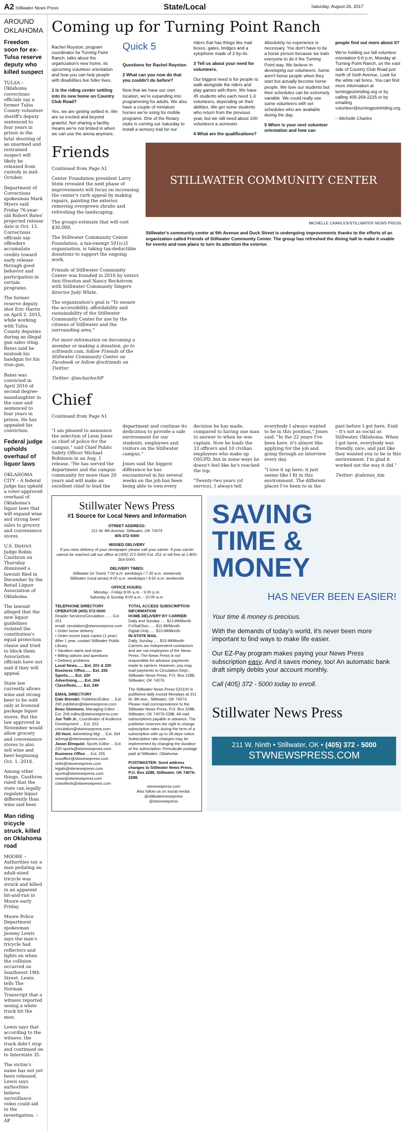A2 Stillwater News Press State/Local Saturday, August 26, 2017
AROUND OKLAHOMA
Freedom soon for ex-Tulsa reserve deputy who killed suspect
TULSA – Oklahoma corrections officials say a former Tulsa County volunteer sheriff's deputy sentenced to four years in prison in the fatal shooting of an unarmed and restrained suspect will likely be released from custody in mid-October.
Department of Corrections spokesman Mark Myers said Friday 76-year-old Robert Bates' projected release date is Oct. 13. Corrections officials say offenders accumulate credits toward early release through good behavior and participation in certain programs.
The former reserve deputy shot Eric Harris on April 2, 2015, while working with Tulsa County deputies during an illegal gun sales sting. Bates said he mistook his handgun for his stun gun.
Bates was convicted in April 2016 of second degree-manslaughter in the case and sentenced to four years in prison. He has appealed his conviction.
Federal judge upholds overhaul of liquor laws
OKLAHOMA CITY – A federal judge has upheld a voter-approved overhaul of Oklahoma's liquor laws that will expand wine and strong beer sales to grocery and convenience stores.
U.S. District Judge Robin Cauthron on Thursday dismissed a lawsuit filed in December by the Retail Liquor Association of Oklahoma.
The lawsuit alleged that the new liquor guidelines violated the constitution's equal protection clause and tried to block them. Association officials have not said if they will appeal.
State law currently allows wine and strong beer to be sold only at licensed package liquor stores. But the law approved in November would allow grocery and convenience stores to also sell wine and beer beginning Oct. 1, 2018.
Among other things, Cauthron ruled that the state can legally regulate liquor differently than wine and beer.
Man riding tricycle struck, killed on Oklahoma road
MOORE – Authorities say a man pedaling an adult-sized tricycle was struck and killed in an apparent hit-and-run in Moore early Friday.
Moore Police Department spokesman Jeremy Lewis says the man's tricycle had reflectors and lights on when the collision occurred on Southwest 19th Street. Lewis tells The Norman Transcript that a witness reported seeing a white truck hit the man.
Lewis says that according to the witness, the truck didn't stop and continued on to Interstate 35.
The victim's name has not yet been released. Lewis says authorities believe surveillance video could aid in the investigation. – AP
Coming up for Turning Point Ranch
Rachel Royston, program coordinator for Turning Point Ranch, talks about the organization's new home, its upcoming volunteer orientation and how you can help people with disabilities live fuller lives.
1 Is the riding center settling into its new home on Country Club Road?
Yes, we are getting settled in. We are so excited and beyond grateful. Not sharing a facility means we're not limited in when we can use the arena anymore.
Quick 5
Questions for Rachel Royston
2 What can you now do that you couldn't do before?
Now that we have our own location, we're expanding into programming for adults. We also have a couple of miniature horses we're using for mobile programs. One of the Rotary clubs is coming out Saturday to install a sensory trail for our riders that has things like mail boxes, gates, bridges and a xylophone made of 2-by-4s.
3 Tell us about your need for volunteers.
Our biggest need is for people to walk alongside the riders and play games with them. We have 45 students who each need 1-3 volunteers, depending on their abilities. We get some students who return from the previous year, but we still need about 100 volunteers a semester.
4 What are the qualifications?
Absolutely no experience is necessary. You don't have to be a horse person because we train everyone to do it the Turning Point way. We believe in developing our volunteers. Some aren't horse people when they start but actually become horse people. We love our students but their schedules can be extremely variable. We could really use some volunteers with set schedules who are available during the day.
5 When is your next volunteer orientation and how can people find out more about it?
We're holding our fall volunteer orientation 6-8 p.m. Monday at Turning Point Ranch, on the east side of Country Club Road just north of Sixth Avenue. Look for the white rail fence. You can find more information at turningpointriding.org or by calling 405-269-2225 or by emailing volunteer@turningpointriding.org.
– Michelle Charles
Friends
Continued from Page A1
Center Foundation president Larry Stein revealed the next phase of improvements will focus on increasing the center's curb appeal by making repairs, painting the exterior, removing overgrown shrubs and refreshing the landscaping.
The groups estimate that will cost $30,000.
The Stillwater Community Center Foundation, a tax-exempt 501(c)3 organization, is taking tax-deductible donations to support the ongoing work.
Friends of Stillwater Community Center was founded in 2016 by sisters Ann Houston and Nancy Beckstrom with Stillwater Community Singers director Judy White.
The organization's goal is "To ensure the accessibility, affordability and sustainability of the Stillwater Community Center for use by the citizens of Stillwater and the surrounding area."
For more information on becoming a member or making a donation, go to scfriends.com, follow Friends of the Stillwater Community Center on Facebook or follow @scfriends on Twitter.
Twitter: @mcharlesNP
STILLWATER COMMUNITY CENTER
MICHELLE CHARLES/STILLWATER NEWS PRESS
Stillwater's community center at 9th Avenue and Duck Street is undergoing improvements thanks to the efforts of an organization called Friends of Stillwater Community Center. The group has refreshed the dining hall to make it usable for events and now plans to turn its attention the exterior.
Chief
Continued from Page A1
"I am pleased to announce the selection of Leon Jones as chief of police for the campus," said Chief Public Safety Officer Michael Robinson in an Aug. 1 release. "He has served the department and the campus community for more than 20 years and will make an excellent chief to lead the department and continue its dedication to provide a safe environment for our students, employees and visitors on the Stillwater campus."
Jones said the biggest difference he has encountered in his several weeks on the job has been being able to own every decision he has made, compared to having one man to answer to when he was captain. Now he leads the 33 officers and 10 civilian employees who make up OSUPD, but in some ways he doesn't feel like he's reached the top.
"Twenty-two years (of service), I always tell everybody I always wanted to be in this position," Jones said. "In the 22 years I've been here, it's almost like applying for the job and going through an interview every day.
"I love it up here; it just seems like I fit in this environment. The different places I've been to in the past before I got here, Enid – it's not as social as Stillwater, Oklahoma. When I got here, everybody was friendly, nice, and just like they wanted you to be in this environment. I'm glad it worked out the way it did."
Twitter: @ahrens_tim
Stillwater News Press
#1 Source for Local News and Information
STREET ADDRESS:
211 W. 9th Avenue, Stillwater, OK 74074
405-372-5000
MISSED DELIVERY
If you miss delivery of your newspaper please call your carrier. If your carrier cannot be reached call our office at (405) 372-5000 Ext. 251 or toll free at 1-800-364-5000.
DELIVERY TIMES:
Stillwater (in Town) 7:00 a.m. weekdays / 7:30 a.m. weekends
Stillwater (rural areas) 9:00 a.m. weekdays / 9:30 a.m. weekends
OFFICE HOURS:
Monday - Friday 8:00 a.m. - 5:00 p.m.
Saturday & Sunday 8:00 a.m. - 10:00 a.m.
TELEPHONE DIRECTORY OPERATOR (405) 372-5000
Reader Services/Circulation ...... Ext. 251
email: circulation@stwnewspress.com
• Order home delivery
• Order recent back copies (1 year). After 1 year, contact Stillwater Public Library.
• Vacation starts and stops
• Billing options and questions
• Delivery problems
Local News...... Ext. 201 & 230
Business Office...... Ext. 255
Sports...... Ext. 220
Advertising...... Ext. 264
Classifieds...... Ext. 240
EMAIL DIRECTORY
Dale Brendel, Publisher/Editor ... Ext. 290 publisher@stwnewspress.com
Beau Simmons, Managing Editor ... Ext. 206 editor@stwnewspress.com
Joe Toth Jr., Coordinator of Audience Development ... Ext. 253 circulation@stwnewspress.com
Jill Hunt, Advertising Mgr ... Ext. 264 advmgr@stwnewspress.com
Jason Elmquist, Sports Editor ... Ext. 220 sports@stwnewspress.com
Business Office ... Ext. 255 boxoffice@stwnewspress.com
obits@stwnewspress.com
legals@stwnewspress.com
sports@stwnewspress.com
news@stwnewspress.com
classifieds@stwnewspress.com
TOTAL ACCESS SUBSCRIPTION INFORMATION
HOME DELIVERY BY CARRIER
Daily and Sunday...... $13.99/Month
Fri/Sat/Sun...... $11.99/Month
Digital Only...... $10.99/Month
IN-STATE MAIL
Daily, Sunday...... $15.99/Month
Carriers are independent contractors and are not employees of the News Press. The News Press is not responsible for advance payments made to carriers. However, you may mail payments to Circulation Dept., Stillwater News Press, P.O. Box 2288, Stillwater, OK 74076
The Stillwater News Press 522100 is published daily except Mondays at 211 W. 9th Ave., Stillwater, OK 74074. Please mail correspondence to the Stillwater News Press, P.O. Box 2288, Stillwater, OK 74076-2288. All mail subscriptions payable in advance. The publisher reserves the right to change subscription rates during the term of a subscription with up to 28 days notice. Subscription rate changes may be implemented by changing the duration of the subscription. Periodicals postage paid at Stillwater, Oklahoma.
POSTMASTER: Send address changes to Stillwater News Press, P.O. Box 2288, Stillwater, OK 74076-2288.
stwnewspress.com
Also follow us on social media:
@stillwaternewspress
@stwnewspress
SAVING
TIME &
MONEY
HAS NEVER BEEN EASIER!
Your time & money is precious.
With the demands of today's world, it's never been more important to find ways to make life easier.
Our EZ-Pay program makes paying your News Press subscription easy. And it saves money, too! An automatic bank draft simply debits your account monthly.
Call (405) 372 - 5000 today to enroll.
Stillwater News Press
211 W. Ninth • Stillwater, OK • (405) 372 - 5000
STWNEWSPRESS.COM